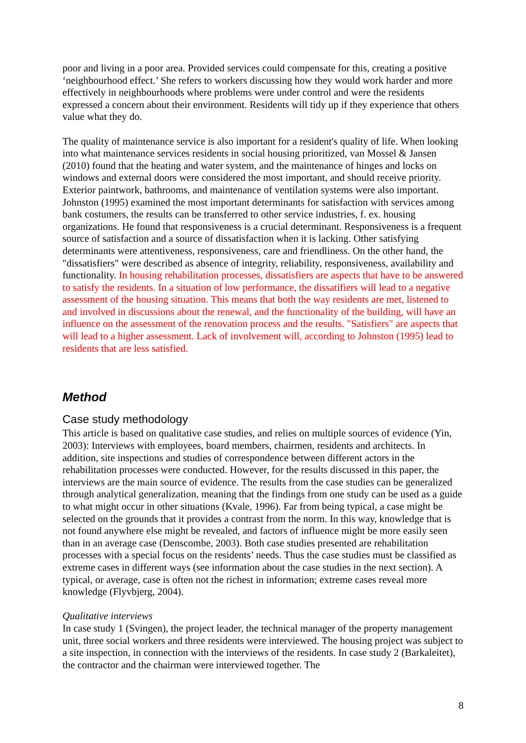poor and living in a poor area. Provided services could compensate for this, creating a positive ‘neighbourhood effect.’ She refers to workers discussing how they would work harder and more effectively in neighbourhoods where problems were under control and were the residents expressed a concern about their environment. Residents will tidy up if they experience that others value what they do.
The quality of maintenance service is also important for a resident's quality of life. When looking into what maintenance services residents in social housing prioritized, van Mossel & Jansen (2010) found that the heating and water system, and the maintenance of hinges and locks on windows and external doors were considered the most important, and should receive priority. Exterior paintwork, bathrooms, and maintenance of ventilation systems were also important. Johnston (1995) examined the most important determinants for satisfaction with services among bank costumers, the results can be transferred to other service industries, f. ex. housing organizations. He found that responsiveness is a crucial determinant. Responsiveness is a frequent source of satisfaction and a source of dissatisfaction when it is lacking. Other satisfying determinants were attentiveness, responsiveness, care and friendliness. On the other hand, the "dissatisfiers" were described as absence of integrity, reliability, responsiveness, availability and functionality. In housing rehabilitation processes, dissatisfiers are aspects that have to be answered to satisfy the residents. In a situation of low performance, the dissatifiers will lead to a negative assessment of the housing situation. This means that both the way residents are met, listened to and involved in discussions about the renewal, and the functionality of the building, will have an influence on the assessment of the renovation process and the results. "Satisfiers" are aspects that will lead to a higher assessment. Lack of involvement will, according to Johnston (1995) lead to residents that are less satisfied.
Method
Case study methodology
This article is based on qualitative case studies, and relies on multiple sources of evidence (Yin, 2003): Interviews with employees, board members, chairmen, residents and architects. In addition, site inspections and studies of correspondence between different actors in the rehabilitation processes were conducted. However, for the results discussed in this paper, the interviews are the main source of evidence. The results from the case studies can be generalized through analytical generalization, meaning that the findings from one study can be used as a guide to what might occur in other situations (Kvale, 1996). Far from being typical, a case might be selected on the grounds that it provides a contrast from the norm. In this way, knowledge that is not found anywhere else might be revealed, and factors of influence might be more easily seen than in an average case (Denscombe, 2003). Both case studies presented are rehabilitation processes with a special focus on the residents’ needs. Thus the case studies must be classified as extreme cases in different ways (see information about the case studies in the next section). A typical, or average, case is often not the richest in information; extreme cases reveal more knowledge (Flyvbjerg, 2004).
Qualitative interviews
In case study 1 (Svingen), the project leader, the technical manager of the property management unit, three social workers and three residents were interviewed. The housing project was subject to a site inspection, in connection with the interviews of the residents. In case study 2 (Barkaleitet), the contractor and the chairman were interviewed together. The
8